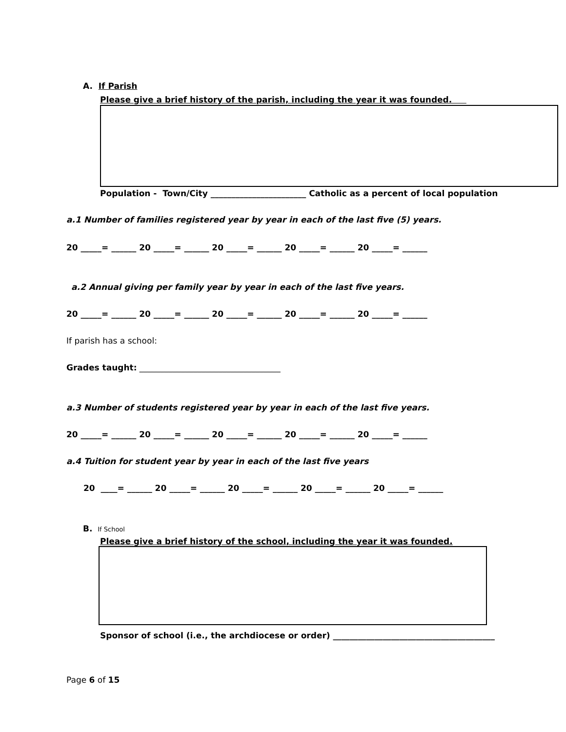A. If Parish
Please give a brief history of the parish, including the year it was founded.
Population - Town/City _______________________ Catholic as a percent of local population
a.1 Number of families registered year by year in each of the last five (5) years.
20 _____= ______ 20 _____= ______ 20 _____= ______ 20 _____= ______ 20 _____= ______
a.2 Annual giving per family year by year in each of the last five years.
20 _____= ______ 20 _____= ______ 20 _____= ______ 20 _____= ______ 20 _____= ______
If parish has a school:
Grades taught: __________________________________
a.3 Number of students registered year by year in each of the last five years.
20 _____= ______ 20 _____= ______ 20 _____= ______ 20 _____= ______ 20 _____= ______
a.4 Tuition for student year by year in each of the last five years
20 ____= ______ 20 _____= ______ 20 _____= ______ 20 _____= ______ 20 _____= ______
B. If School
Please give a brief history of the school, including the year it was founded.
Sponsor of school (i.e., the archdiocese or order) _______________________________________
Page 6 of 15